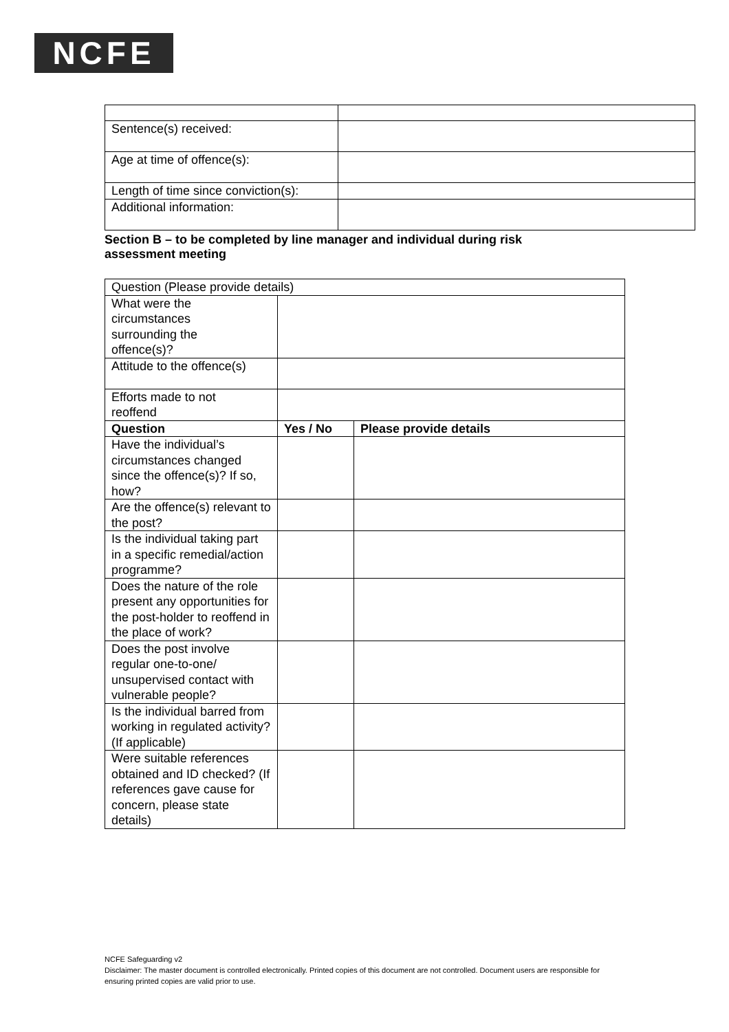NCFE
| Sentence(s) received: | |
| Age at time of offence(s): | |
| Length of time since conviction(s): | |
| Additional information: | |
Section B – to be completed by line manager and individual during risk assessment meeting
| Question (Please provide details) | | |
| What were the circumstances surrounding the offence(s)? | | |
| Attitude to the offence(s) | | |
| Efforts made to not reoffend | | |
| Question | Yes / No | Please provide details |
| Have the individual’s circumstances changed since the offence(s)? If so, how? | | |
| Are the offence(s) relevant to the post? | | |
| Is the individual taking part in a specific remedial/action programme? | | |
| Does the nature of the role present any opportunities for the post-holder to reoffend in the place of work? | | |
| Does the post involve regular one-to-one/ unsupervised contact with vulnerable people? | | |
| Is the individual barred from working in regulated activity? (If applicable) | | |
| Were suitable references obtained and ID checked? (If references gave cause for concern, please state details) | | |
NCFE Safeguarding v2
Disclaimer: The master document is controlled electronically. Printed copies of this document are not controlled. Document users are responsible for ensuring printed copies are valid prior to use.